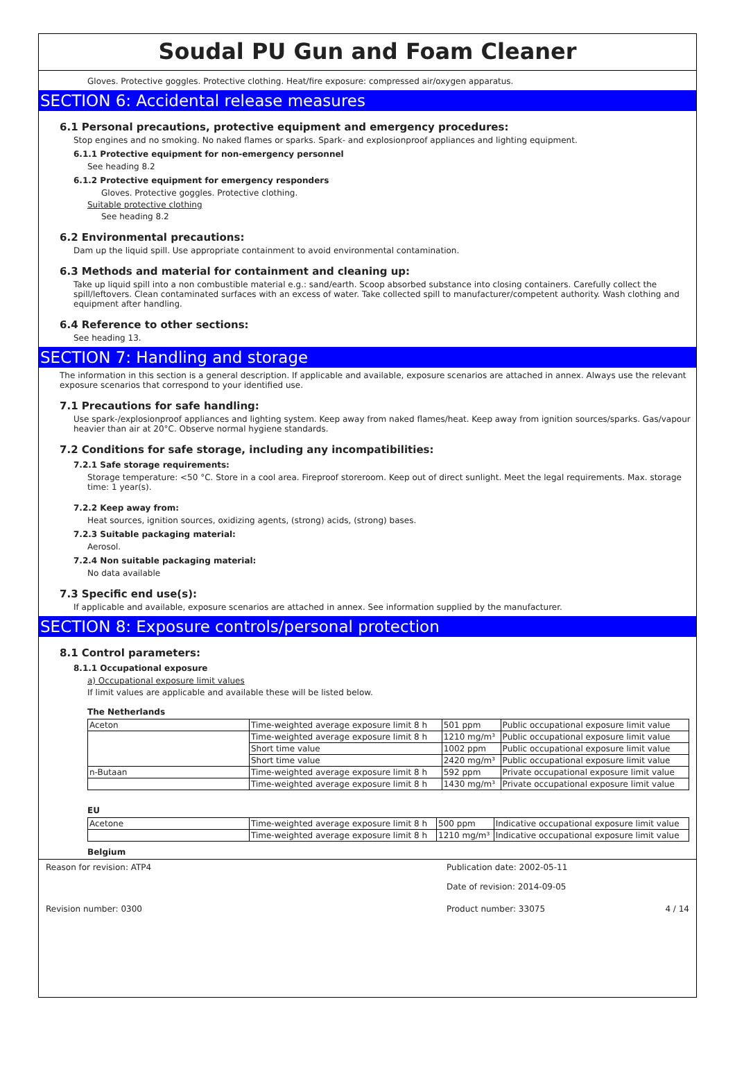Soudal PU Gun and Foam Cleaner
Gloves. Protective goggles. Protective clothing. Heat/fire exposure: compressed air/oxygen apparatus.
SECTION 6: Accidental release measures
6.1 Personal precautions, protective equipment and emergency procedures:
Stop engines and no smoking. No naked flames or sparks. Spark- and explosionproof appliances and lighting equipment.
6.1.1 Protective equipment for non-emergency personnel
See heading 8.2
6.1.2 Protective equipment for emergency responders
Gloves. Protective goggles. Protective clothing.
Suitable protective clothing
See heading 8.2
6.2 Environmental precautions:
Dam up the liquid spill. Use appropriate containment to avoid environmental contamination.
6.3 Methods and material for containment and cleaning up:
Take up liquid spill into a non combustible material e.g.: sand/earth. Scoop absorbed substance into closing containers. Carefully collect the spill/leftovers. Clean contaminated surfaces with an excess of water. Take collected spill to manufacturer/competent authority. Wash clothing and equipment after handling.
6.4 Reference to other sections:
See heading 13.
SECTION 7: Handling and storage
The information in this section is a general description. If applicable and available, exposure scenarios are attached in annex. Always use the relevant exposure scenarios that correspond to your identified use.
7.1 Precautions for safe handling:
Use spark-/explosionproof appliances and lighting system. Keep away from naked flames/heat. Keep away from ignition sources/sparks. Gas/vapour heavier than air at 20°C. Observe normal hygiene standards.
7.2 Conditions for safe storage, including any incompatibilities:
7.2.1 Safe storage requirements:
Storage temperature: <50 °C. Store in a cool area. Fireproof storeroom. Keep out of direct sunlight. Meet the legal requirements. Max. storage time: 1 year(s).
7.2.2 Keep away from:
Heat sources, ignition sources, oxidizing agents, (strong) acids, (strong) bases.
7.2.3 Suitable packaging material:
Aerosol.
7.2.4 Non suitable packaging material:
No data available
7.3 Specific end use(s):
If applicable and available, exposure scenarios are attached in annex. See information supplied by the manufacturer.
SECTION 8: Exposure controls/personal protection
8.1 Control parameters:
8.1.1 Occupational exposure
a) Occupational exposure limit values
If limit values are applicable and available these will be listed below.
The Netherlands
| Aceton | Time-weighted average exposure limit 8 h | 501 ppm | Public occupational exposure limit value |
| | Time-weighted average exposure limit 8 h | 1210 mg/m³ | Public occupational exposure limit value |
| | Short time value | 1002 ppm | Public occupational exposure limit value |
| | Short time value | 2420 mg/m³ | Public occupational exposure limit value |
| n-Butaan | Time-weighted average exposure limit 8 h | 592 ppm | Private occupational exposure limit value |
| | Time-weighted average exposure limit 8 h | 1430 mg/m³ | Private occupational exposure limit value |
EU
| Acetone | Time-weighted average exposure limit 8 h | 500 ppm | Indicative occupational exposure limit value |
| | Time-weighted average exposure limit 8 h | 1210 mg/m³ | Indicative occupational exposure limit value |
Belgium
Reason for revision: ATP4 Publication date: 2002-05-11
Date of revision: 2014-09-05
Revision number: 0300 Product number: 33075 4 / 14